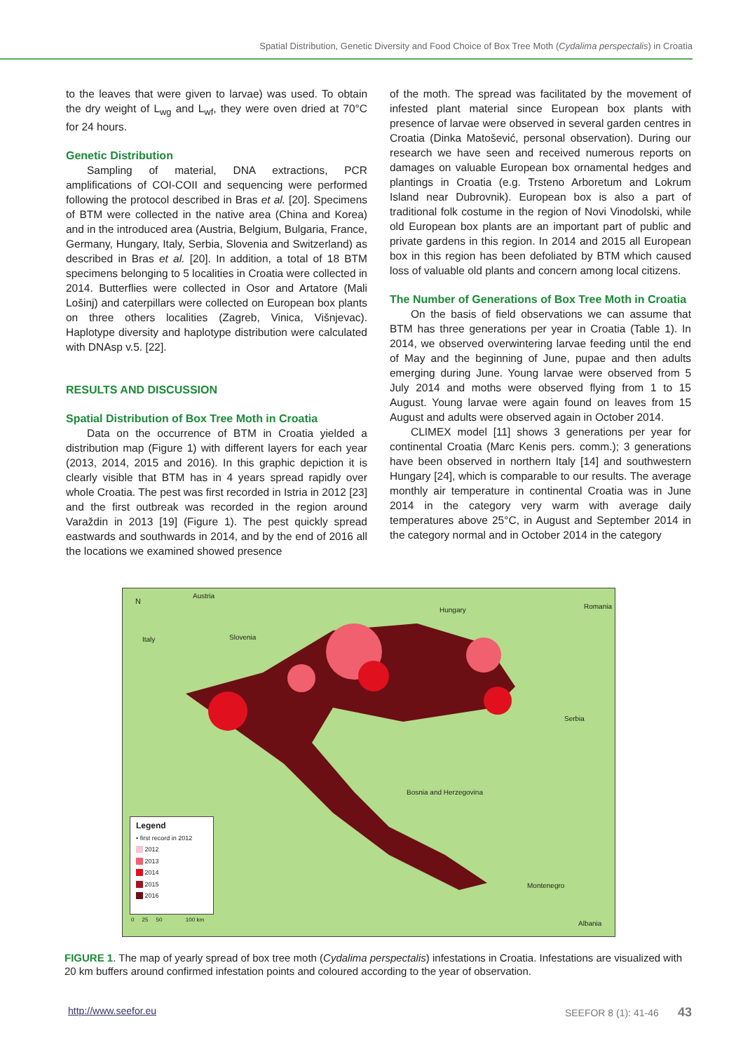Spatial Distribution, Genetic Diversity and Food Choice of Box Tree Moth (Cydalima perspectalis) in Croatia
to the leaves that were given to larvae) was used. To obtain the dry weight of L<sub>wg</sub> and L<sub>wf</sub>, they were oven dried at 70°C for 24 hours.
Genetic Distribution
Sampling of material, DNA extractions, PCR amplifications of COI-COII and sequencing were performed following the protocol described in Bras et al. [20]. Specimens of BTM were collected in the native area (China and Korea) and in the introduced area (Austria, Belgium, Bulgaria, France, Germany, Hungary, Italy, Serbia, Slovenia and Switzerland) as described in Bras et al. [20]. In addition, a total of 18 BTM specimens belonging to 5 localities in Croatia were collected in 2014. Butterflies were collected in Osor and Artatore (Mali Lošinj) and caterpillars were collected on European box plants on three others localities (Zagreb, Vinica, Višnjevac). Haplotype diversity and haplotype distribution were calculated with DNAsp v.5. [22].
RESULTS AND DISCUSSION
Spatial Distribution of Box Tree Moth in Croatia
Data on the occurrence of BTM in Croatia yielded a distribution map (Figure 1) with different layers for each year (2013, 2014, 2015 and 2016). In this graphic depiction it is clearly visible that BTM has in 4 years spread rapidly over whole Croatia. The pest was first recorded in Istria in 2012 [23] and the first outbreak was recorded in the region around Varaždin in 2013 [19] (Figure 1). The pest quickly spread eastwards and southwards in 2014, and by the end of 2016 all the locations we examined showed presence
of the moth. The spread was facilitated by the movement of infested plant material since European box plants with presence of larvae were observed in several garden centres in Croatia (Dinka Matošević, personal observation). During our research we have seen and received numerous reports on damages on valuable European box ornamental hedges and plantings in Croatia (e.g. Trsteno Arboretum and Lokrum Island near Dubrovnik). European box is also a part of traditional folk costume in the region of Novi Vinodolski, while old European box plants are an important part of public and private gardens in this region. In 2014 and 2015 all European box in this region has been defoliated by BTM which caused loss of valuable old plants and concern among local citizens.
The Number of Generations of Box Tree Moth in Croatia
On the basis of field observations we can assume that BTM has three generations per year in Croatia (Table 1). In 2014, we observed overwintering larvae feeding until the end of May and the beginning of June, pupae and then adults emerging during June. Young larvae were observed from 5 July 2014 and moths were observed flying from 1 to 15 August. Young larvae were again found on leaves from 15 August and adults were observed again in October 2014.
CLIMEX model [11] shows 3 generations per year for continental Croatia (Marc Kenis pers. comm.); 3 generations have been observed in northern Italy [14] and southwestern Hungary [24], which is comparable to our results. The average monthly air temperature in continental Croatia was in June 2014 in the category very warm with average daily temperatures above 25°C, in August and September 2014 in the category normal and in October 2014 in the category
Austria
Hungary Romania
Italy Slovenia
Serbia
Bosnia and Herzegovina
Montenegro
Albania
N
Legend
• first record in 2012
2012
2013
2014
2015
2016
0 25 50 100 km
FIGURE 1. The map of yearly spread of box tree moth (Cydalima perspectalis) infestations in Croatia. Infestations are visualized with 20 km buffers around confirmed infestation points and coloured according to the year of observation.
http://www.seefor.eu SEEFOR 8 (1): 41-46 43